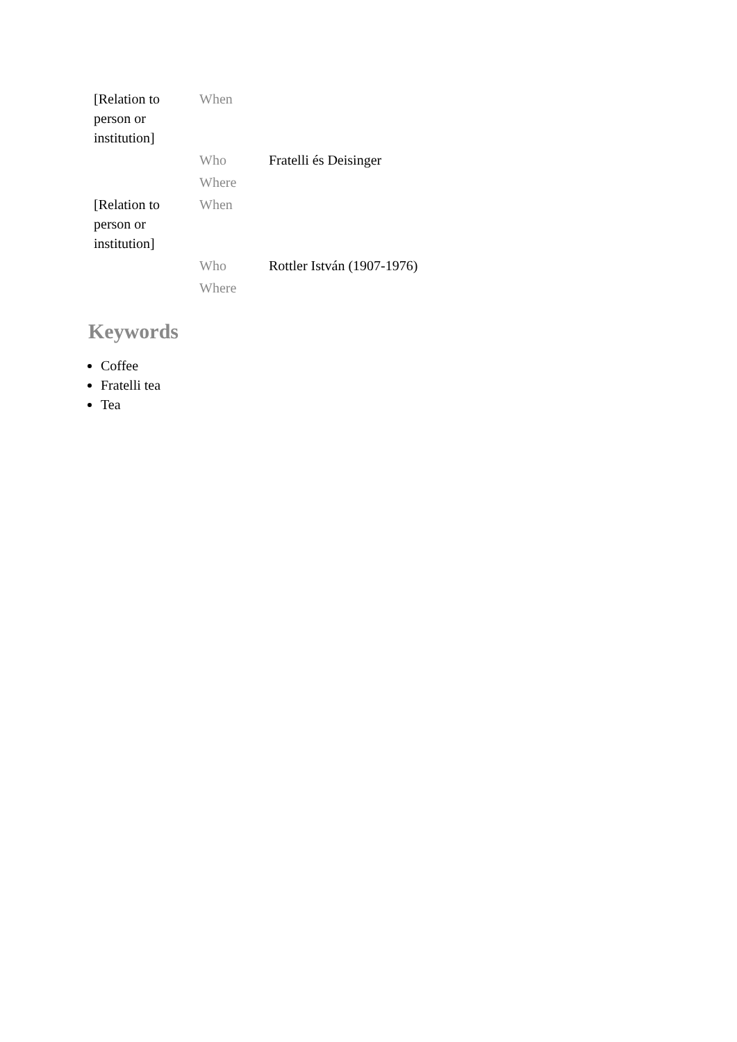| [Relation to person or institution] | When | |
| | Who | Fratelli és Deisinger |
| | Where | |
| [Relation to person or institution] | When | |
| | Who | Rottler István (1907-1976) |
| | Where | |
Keywords
Coffee
Fratelli tea
Tea